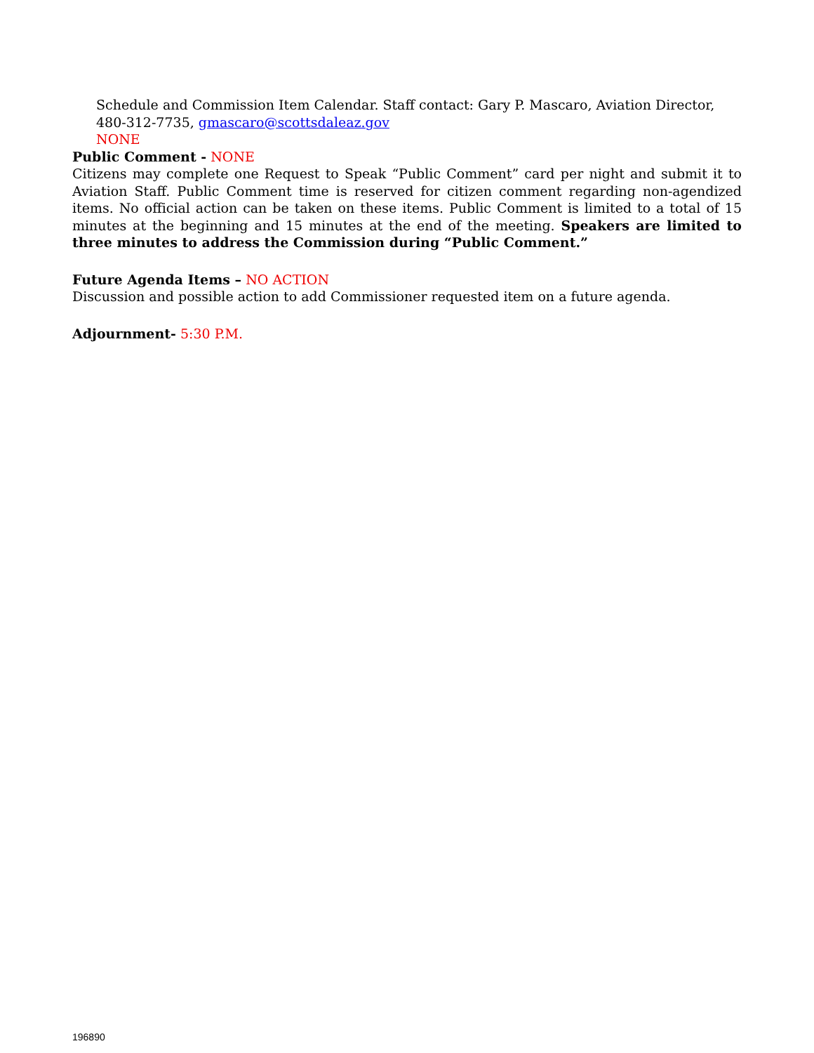Schedule and Commission Item Calendar. Staff contact: Gary P. Mascaro, Aviation Director, 480-312-7735, gmascaro@scottsdaleaz.gov
NONE
Public Comment - NONE
Citizens may complete one Request to Speak “Public Comment” card per night and submit it to Aviation Staff. Public Comment time is reserved for citizen comment regarding non-agendized items. No official action can be taken on these items. Public Comment is limited to a total of 15 minutes at the beginning and 15 minutes at the end of the meeting. Speakers are limited to three minutes to address the Commission during “Public Comment.”
Future Agenda Items – NO ACTION
Discussion and possible action to add Commissioner requested item on a future agenda.
Adjournment- 5:30 P.M.
196890